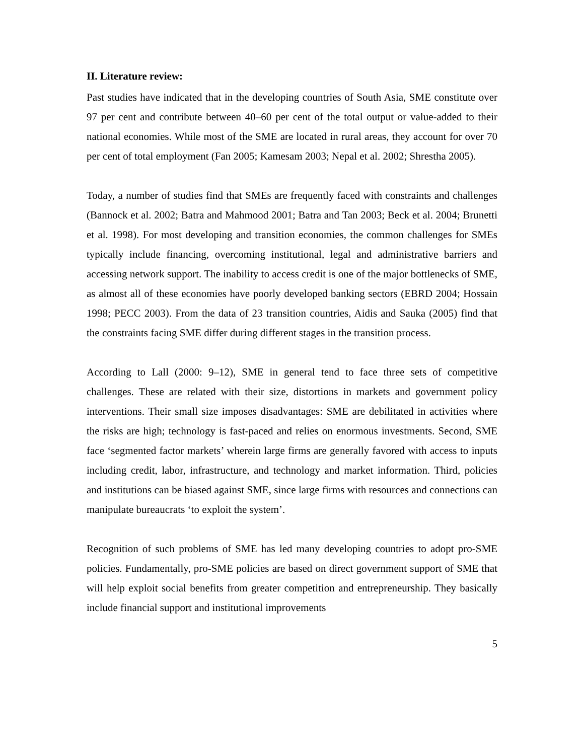II. Literature review:
Past studies have indicated that in the developing countries of South Asia, SME constitute over 97 per cent and contribute between 40–60 per cent of the total output or value-added to their national economies. While most of the SME are located in rural areas, they account for over 70 per cent of total employment (Fan 2005; Kamesam 2003; Nepal et al. 2002; Shrestha 2005).
Today, a number of studies find that SMEs are frequently faced with constraints and challenges (Bannock et al. 2002; Batra and Mahmood 2001; Batra and Tan 2003; Beck et al. 2004; Brunetti et al. 1998). For most developing and transition economies, the common challenges for SMEs typically include financing, overcoming institutional, legal and administrative barriers and accessing network support. The inability to access credit is one of the major bottlenecks of SME, as almost all of these economies have poorly developed banking sectors (EBRD 2004; Hossain 1998; PECC 2003). From the data of 23 transition countries, Aidis and Sauka (2005) find that the constraints facing SME differ during different stages in the transition process.
According to Lall (2000: 9–12), SME in general tend to face three sets of competitive challenges. These are related with their size, distortions in markets and government policy interventions. Their small size imposes disadvantages: SME are debilitated in activities where the risks are high; technology is fast-paced and relies on enormous investments. Second, SME face ‘segmented factor markets’ wherein large firms are generally favored with access to inputs including credit, labor, infrastructure, and technology and market information. Third, policies and institutions can be biased against SME, since large firms with resources and connections can manipulate bureaucrats ‘to exploit the system’.
Recognition of such problems of SME has led many developing countries to adopt pro-SME policies. Fundamentally, pro-SME policies are based on direct government support of SME that will help exploit social benefits from greater competition and entrepreneurship. They basically include financial support and institutional improvements
5